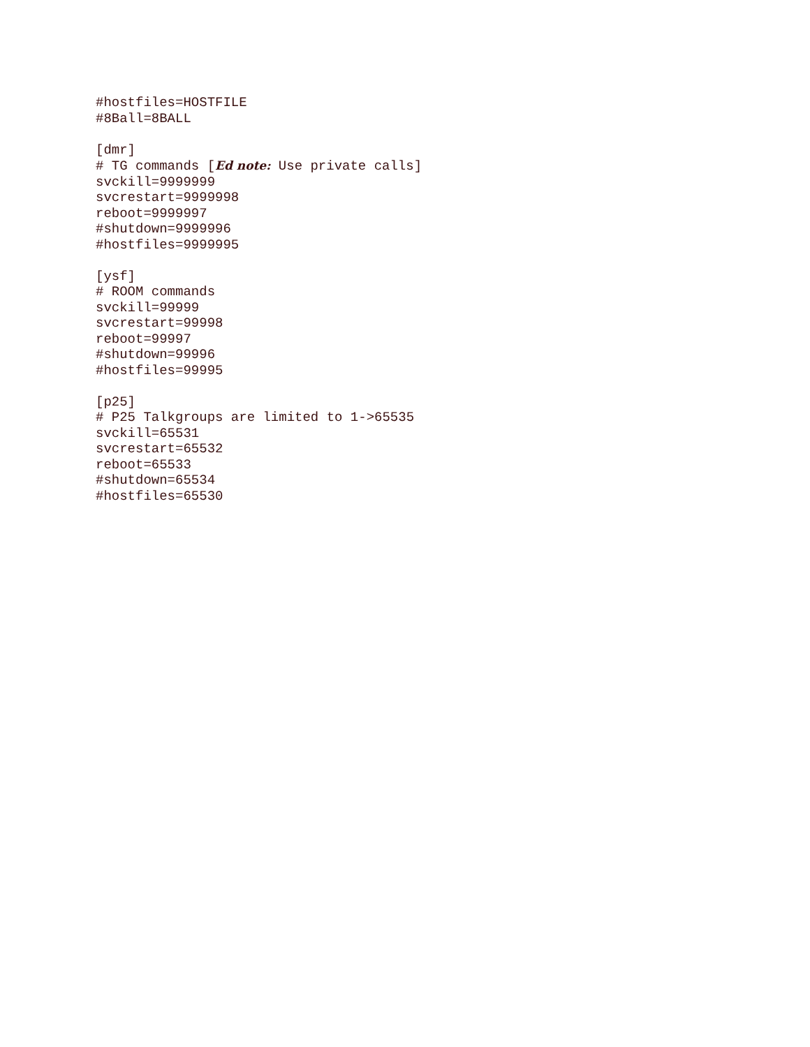#hostfiles=HOSTFILE
#8Ball=8BALL
[dmr]
# TG commands [Ed note: Use private calls]
svckill=9999999
svcrestart=9999998
reboot=9999997
#shutdown=9999996
#hostfiles=9999995
[ysf]
# ROOM commands
svckill=99999
svcrestart=99998
reboot=99997
#shutdown=99996
#hostfiles=99995
[p25]
# P25 Talkgroups are limited to 1->65535
svckill=65531
svcrestart=65532
reboot=65533
#shutdown=65534
#hostfiles=65530